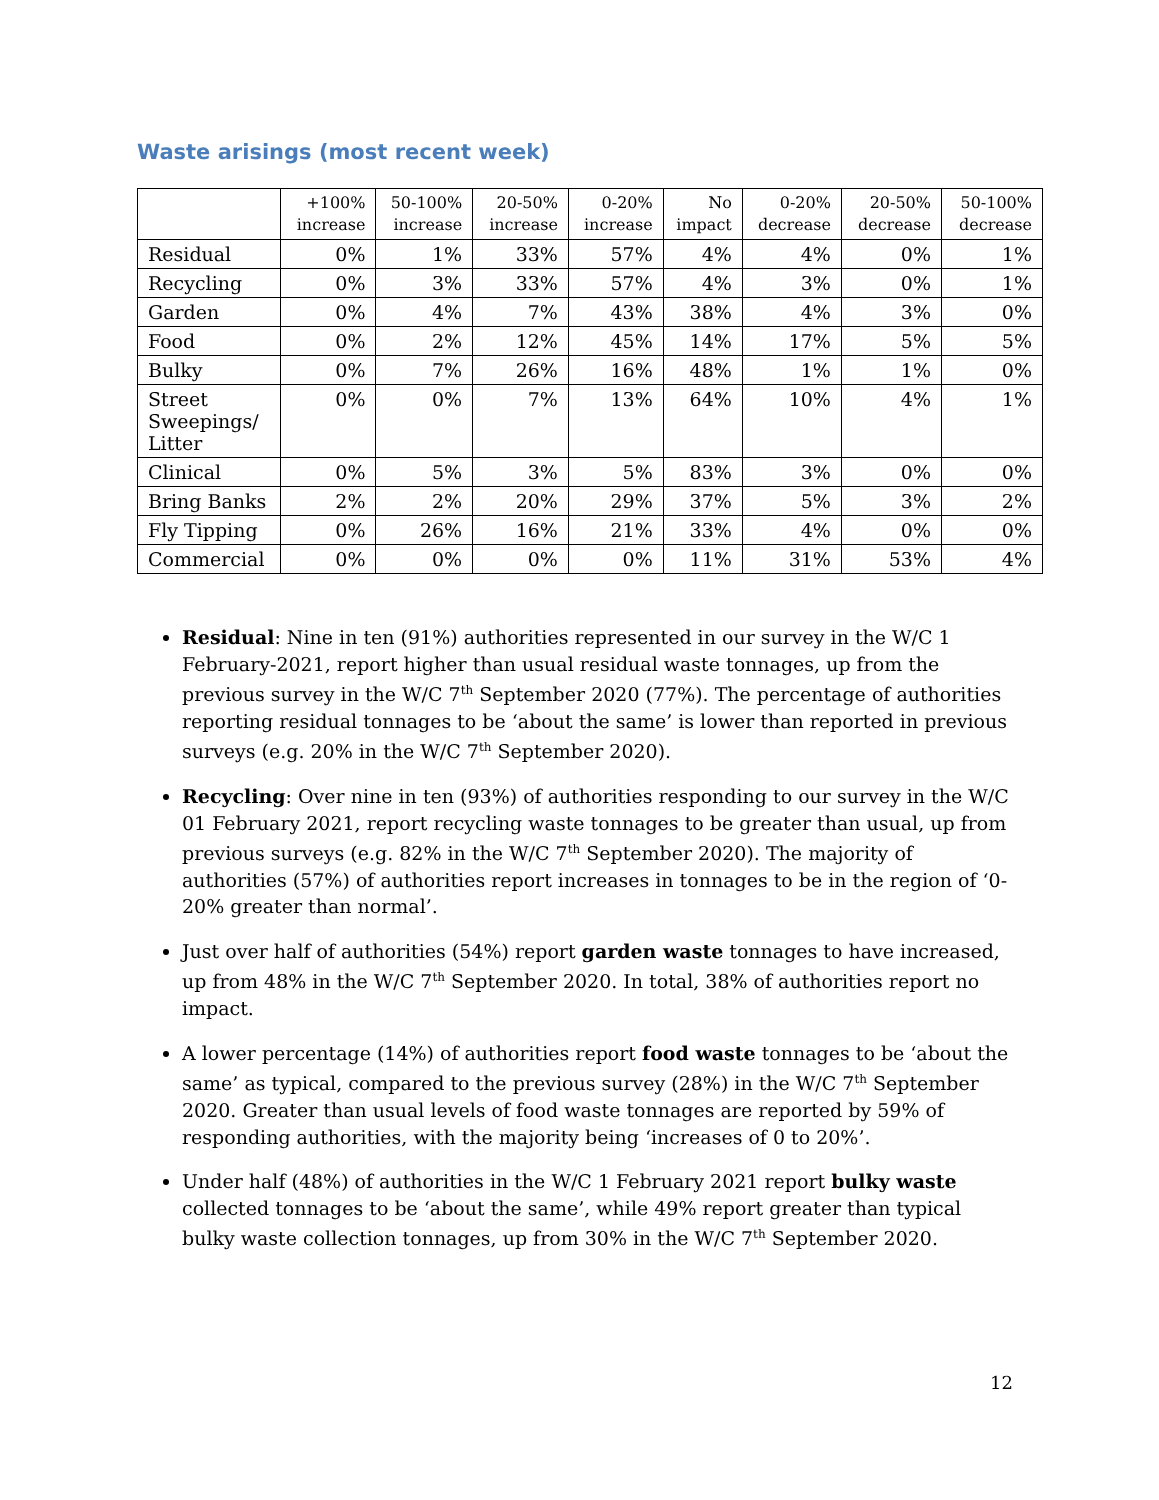Waste arisings (most recent week)
| | +100% increase | 50-100% increase | 20-50% increase | 0-20% increase | No impact | 0-20% decrease | 20-50% decrease | 50-100% decrease |
| --- | --- | --- | --- | --- | --- | --- | --- | --- |
| Residual | 0% | 1% | 33% | 57% | 4% | 4% | 0% | 1% |
| Recycling | 0% | 3% | 33% | 57% | 4% | 3% | 0% | 1% |
| Garden | 0% | 4% | 7% | 43% | 38% | 4% | 3% | 0% |
| Food | 0% | 2% | 12% | 45% | 14% | 17% | 5% | 5% |
| Bulky | 0% | 7% | 26% | 16% | 48% | 1% | 1% | 0% |
| Street Sweepings/ Litter | 0% | 0% | 7% | 13% | 64% | 10% | 4% | 1% |
| Clinical | 0% | 5% | 3% | 5% | 83% | 3% | 0% | 0% |
| Bring Banks | 2% | 2% | 20% | 29% | 37% | 5% | 3% | 2% |
| Fly Tipping | 0% | 26% | 16% | 21% | 33% | 4% | 0% | 0% |
| Commercial | 0% | 0% | 0% | 0% | 11% | 31% | 53% | 4% |
Residual: Nine in ten (91%) authorities represented in our survey in the W/C 1 February-2021, report higher than usual residual waste tonnages, up from the previous survey in the W/C 7<sup>th</sup> September 2020 (77%). The percentage of authorities reporting residual tonnages to be ‘about the same’ is lower than reported in previous surveys (e.g. 20% in the W/C 7<sup>th</sup> September 2020).
Recycling: Over nine in ten (93%) of authorities responding to our survey in the W/C 01 February 2021, report recycling waste tonnages to be greater than usual, up from previous surveys (e.g. 82% in the W/C 7<sup>th</sup> September 2020). The majority of authorities (57%) of authorities report increases in tonnages to be in the region of ‘0-20% greater than normal’.
Just over half of authorities (54%) report garden waste tonnages to have increased, up from 48% in the W/C 7<sup>th</sup> September 2020. In total, 38% of authorities report no impact.
A lower percentage (14%) of authorities report food waste tonnages to be ‘about the same’ as typical, compared to the previous survey (28%) in the W/C 7<sup>th</sup> September 2020. Greater than usual levels of food waste tonnages are reported by 59% of responding authorities, with the majority being ‘increases of 0 to 20%’.
Under half (48%) of authorities in the W/C 1 February 2021 report bulky waste collected tonnages to be ‘about the same’, while 49% report greater than typical bulky waste collection tonnages, up from 30% in the W/C 7<sup>th</sup> September 2020.
12